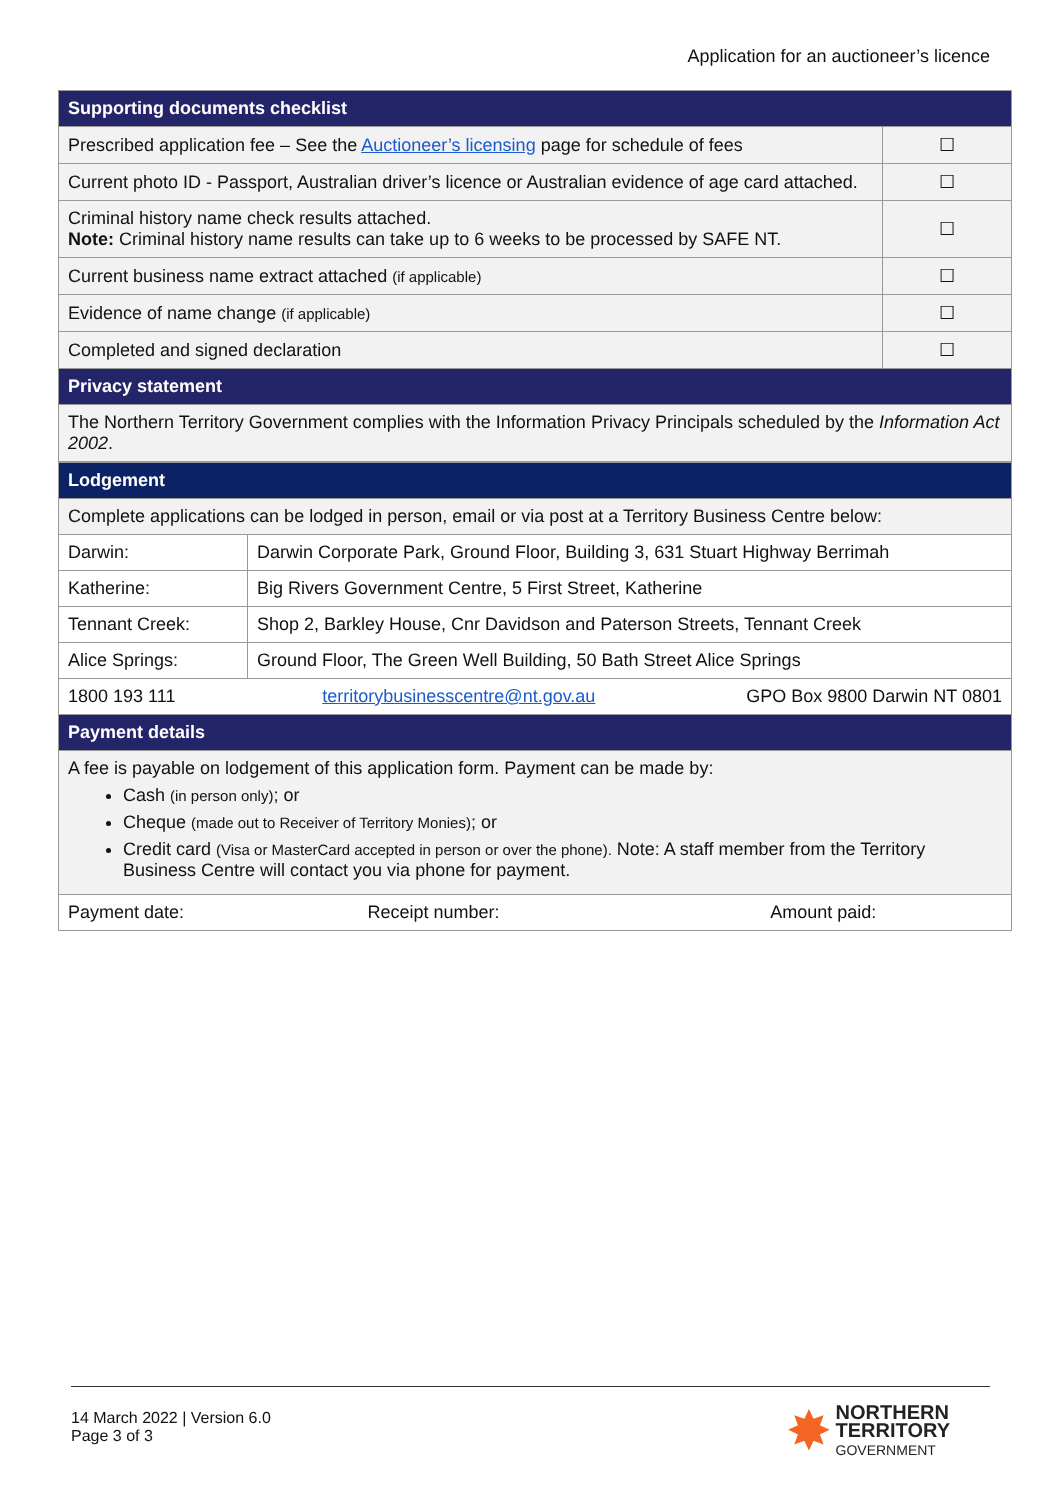Application for an auctioneer’s licence
| Supporting documents checklist | |
| --- | --- |
| Prescribed application fee – See the Auctioneer’s licensing page for schedule of fees | ☐ |
| Current photo ID - Passport, Australian driver’s licence or Australian evidence of age card attached. | ☐ |
| Criminal history name check results attached. Note: Criminal history name results can take up to 6 weeks to be processed by SAFE NT. | ☐ |
| Current business name extract attached (if applicable) | ☐ |
| Evidence of name change (if applicable) | ☐ |
| Completed and signed declaration | ☐ |
| Privacy statement | |
| The Northern Territory Government complies with the Information Privacy Principals scheduled by the Information Act 2002 . | |
| Lodgement | | |
| --- | --- | --- |
| Complete applications can be lodged in person, email or via post at a Territory Business Centre below: | | |
| Darwin: | Darwin Corporate Park, Ground Floor, Building 3, 631 Stuart Highway Berrimah | |
| Katherine: | Big Rivers Government Centre, 5 First Street, Katherine | |
| Tennant Creek: | Shop 2, Barkley House, Cnr Davidson and Paterson Streets, Tennant Creek | |
| Alice Springs: | Ground Floor, The Green Well Building, 50 Bath Street Alice Springs | |
| 1800 193 111 | territorybusinesscentre@nt.gov.au | GPO Box 9800 Darwin NT 0801 |
| Payment details | | |
| A fee is payable on lodgement of this application form. Payment can be made by: Cash (in person only) ; or Cheque (made out to Receiver of Territory Monies) ; or Credit card (Visa or MasterCard accepted in person or over the phone). Note: A staff member from the Territory Business Centre will contact you via phone for payment. | | |
| Payment date: | Receipt number: | Amount paid: |
14 March 2022 | Version 6.0
Page 3 of 3
✸ NORTHERN
TERRITORY
GOVERNMENT